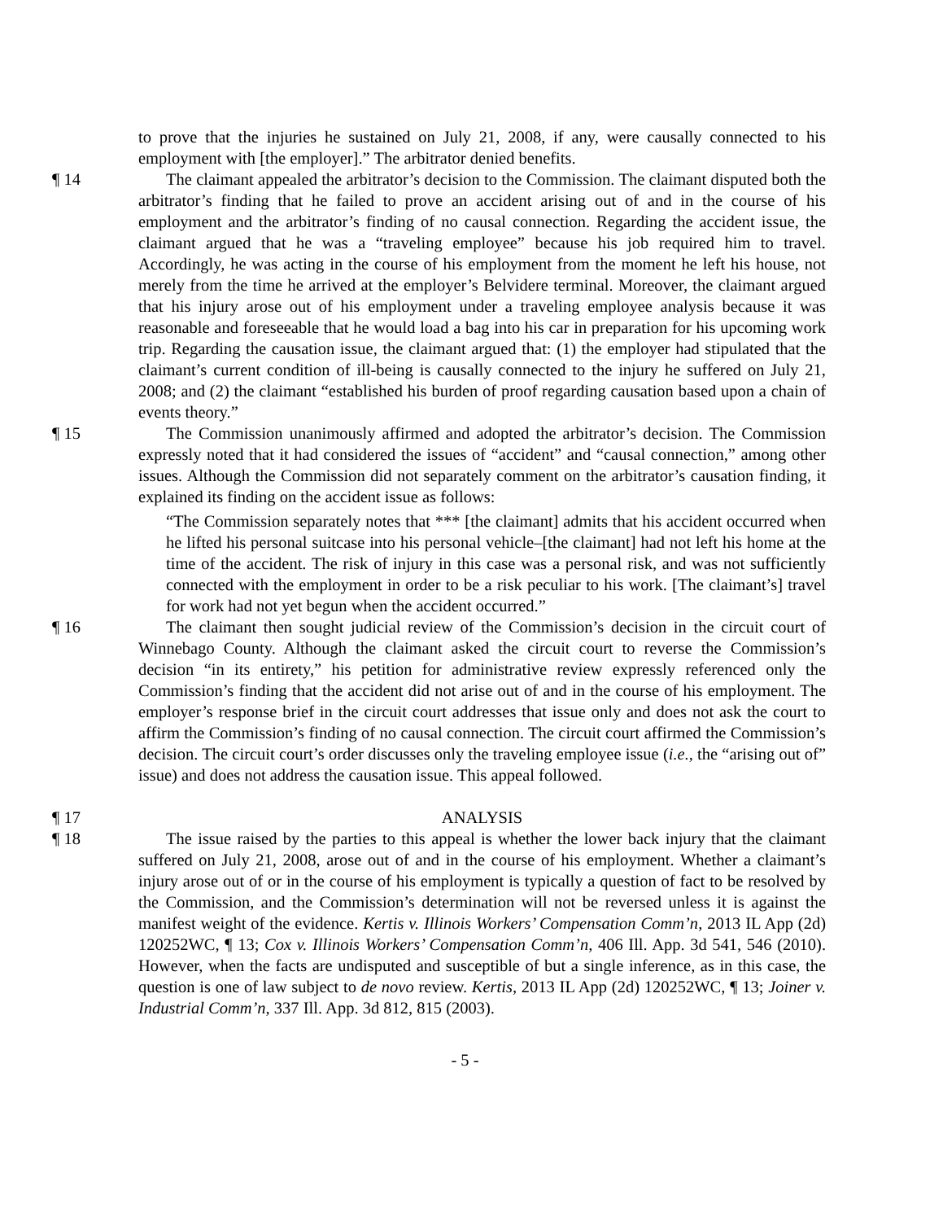to prove that the injuries he sustained on July 21, 2008, if any, were causally connected to his employment with [the employer].” The arbitrator denied benefits.
¶ 14 The claimant appealed the arbitrator’s decision to the Commission. The claimant disputed both the arbitrator’s finding that he failed to prove an accident arising out of and in the course of his employment and the arbitrator’s finding of no causal connection. Regarding the accident issue, the claimant argued that he was a “traveling employee” because his job required him to travel. Accordingly, he was acting in the course of his employment from the moment he left his house, not merely from the time he arrived at the employer’s Belvidere terminal. Moreover, the claimant argued that his injury arose out of his employment under a traveling employee analysis because it was reasonable and foreseeable that he would load a bag into his car in preparation for his upcoming work trip. Regarding the causation issue, the claimant argued that: (1) the employer had stipulated that the claimant’s current condition of ill-being is causally connected to the injury he suffered on July 21, 2008; and (2) the claimant “established his burden of proof regarding causation based upon a chain of events theory.”
¶ 15 The Commission unanimously affirmed and adopted the arbitrator’s decision. The Commission expressly noted that it had considered the issues of “accident” and “causal connection,” among other issues. Although the Commission did not separately comment on the arbitrator’s causation finding, it explained its finding on the accident issue as follows:
“The Commission separately notes that *** [the claimant] admits that his accident occurred when he lifted his personal suitcase into his personal vehicle–[the claimant] had not left his home at the time of the accident. The risk of injury in this case was a personal risk, and was not sufficiently connected with the employment in order to be a risk peculiar to his work. [The claimant’s] travel for work had not yet begun when the accident occurred.”
¶ 16 The claimant then sought judicial review of the Commission’s decision in the circuit court of Winnebago County. Although the claimant asked the circuit court to reverse the Commission’s decision “in its entirety,” his petition for administrative review expressly referenced only the Commission’s finding that the accident did not arise out of and in the course of his employment. The employer’s response brief in the circuit court addresses that issue only and does not ask the court to affirm the Commission’s finding of no causal connection. The circuit court affirmed the Commission’s decision. The circuit court’s order discusses only the traveling employee issue (i.e., the “arising out of” issue) and does not address the causation issue. This appeal followed.
¶ 17 ANALYSIS
¶ 18 The issue raised by the parties to this appeal is whether the lower back injury that the claimant suffered on July 21, 2008, arose out of and in the course of his employment. Whether a claimant’s injury arose out of or in the course of his employment is typically a question of fact to be resolved by the Commission, and the Commission’s determination will not be reversed unless it is against the manifest weight of the evidence. Kertis v. Illinois Workers’ Compensation Comm’n, 2013 IL App (2d) 120252WC, ¶ 13; Cox v. Illinois Workers’ Compensation Comm’n, 406 Ill. App. 3d 541, 546 (2010). However, when the facts are undisputed and susceptible of but a single inference, as in this case, the question is one of law subject to de novo review. Kertis, 2013 IL App (2d) 120252WC, ¶ 13; Joiner v. Industrial Comm’n, 337 Ill. App. 3d 812, 815 (2003).
- 5 -